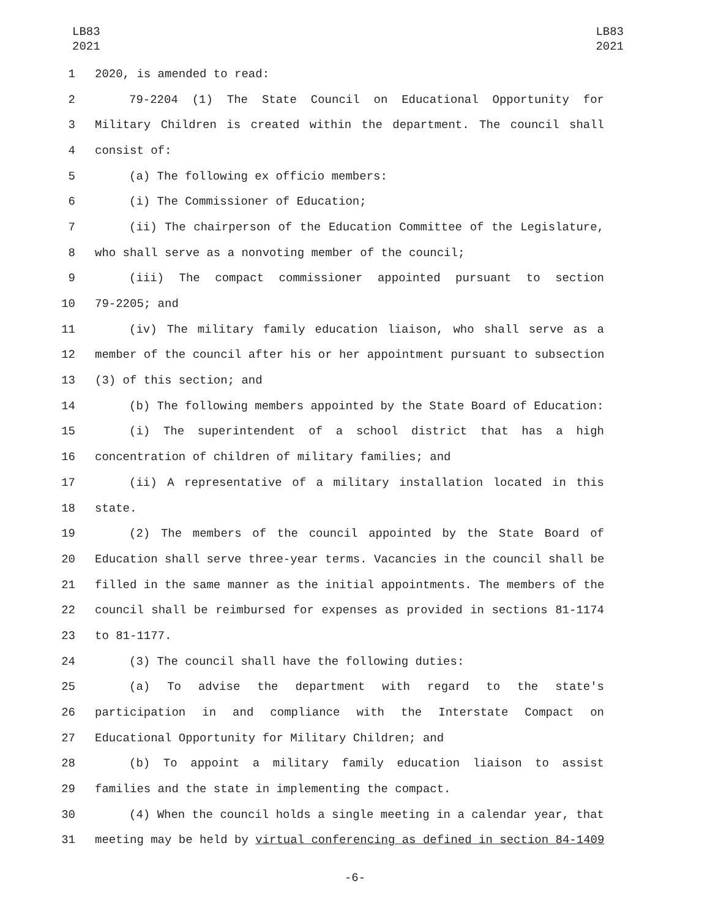LB83
2021
LB83
2021
1 2020, is amended to read:
2 79-2204 (1) The State Council on Educational Opportunity for
3 Military Children is created within the department. The council shall
4 consist of:
5 (a) The following ex officio members:
6 (i) The Commissioner of Education;
7 (ii) The chairperson of the Education Committee of the Legislature,
8 who shall serve as a nonvoting member of the council;
9 (iii) The compact commissioner appointed pursuant to section
10 79-2205; and
11 (iv) The military family education liaison, who shall serve as a
12 member of the council after his or her appointment pursuant to subsection
13 (3) of this section; and
14 (b) The following members appointed by the State Board of Education:
15 (i) The superintendent of a school district that has a high
16 concentration of children of military families; and
17 (ii) A representative of a military installation located in this
18 state.
19 (2) The members of the council appointed by the State Board of
20 Education shall serve three-year terms. Vacancies in the council shall be
21 filled in the same manner as the initial appointments. The members of the
22 council shall be reimbursed for expenses as provided in sections 81-1174
23 to 81-1177.
24 (3) The council shall have the following duties:
25 (a) To advise the department with regard to the state's
26 participation in and compliance with the Interstate Compact on
27 Educational Opportunity for Military Children; and
28 (b) To appoint a military family education liaison to assist
29 families and the state in implementing the compact.
30 (4) When the council holds a single meeting in a calendar year, that
31 meeting may be held by virtual conferencing as defined in section 84-1409
-6-